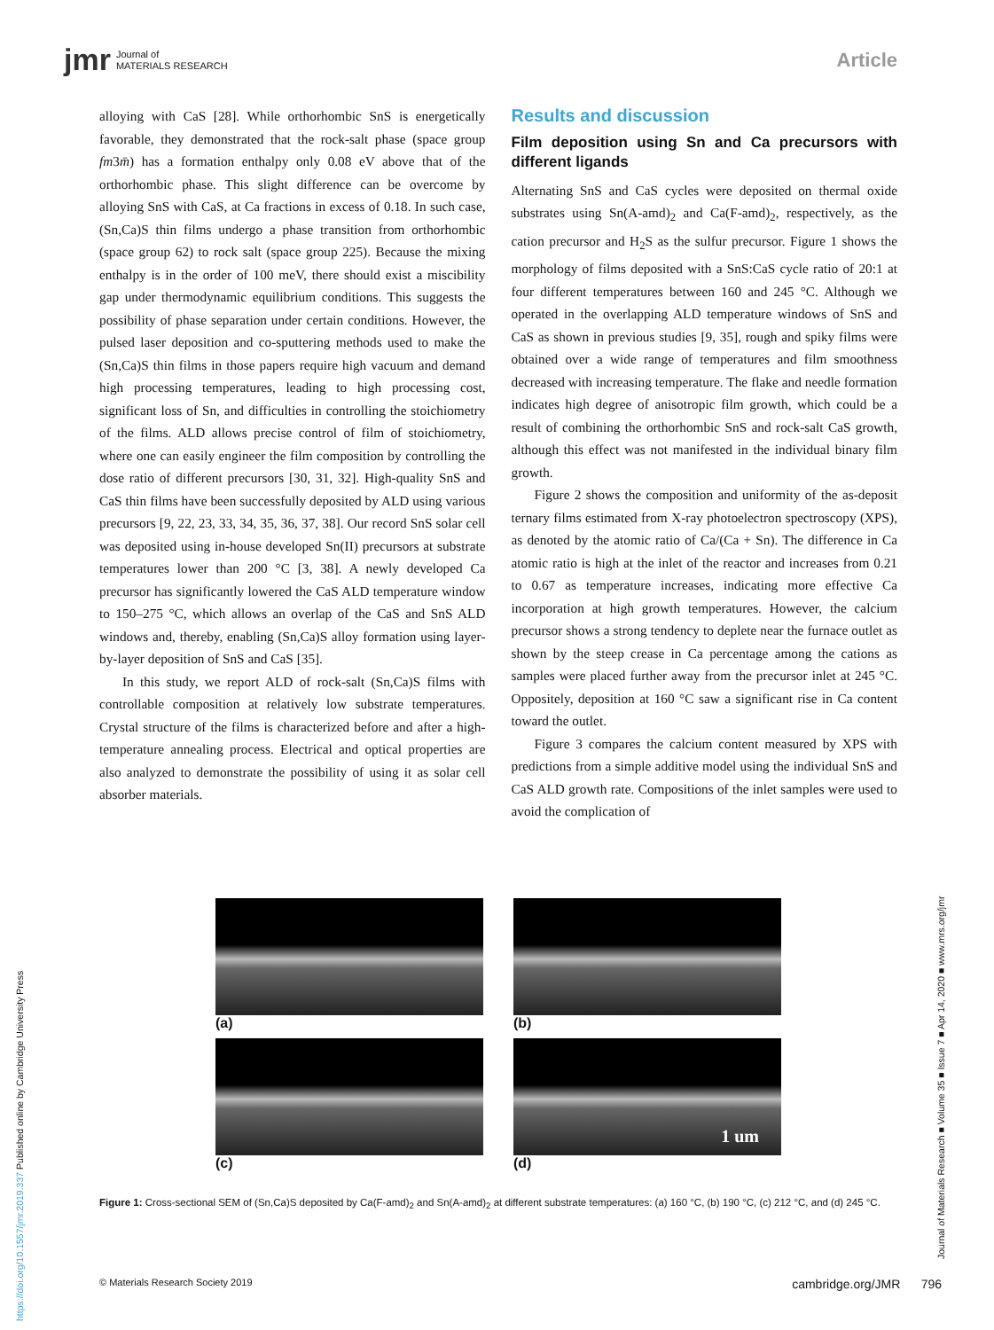jmr Journal of
MATERIALS RESEARCH
Article
alloying with CaS [28]. While orthorhombic SnS is energetically favorable, they demonstrated that the rock-salt phase (space group fm3m̄) has a formation enthalpy only 0.08 eV above that of the orthorhombic phase. This slight difference can be overcome by alloying SnS with CaS, at Ca fractions in excess of 0.18. In such case, (Sn,Ca)S thin films undergo a phase transition from orthorhombic (space group 62) to rock salt (space group 225). Because the mixing enthalpy is in the order of 100 meV, there should exist a miscibility gap under thermodynamic equilibrium conditions. This suggests the possibility of phase separation under certain conditions. However, the pulsed laser deposition and co-sputtering methods used to make the (Sn,Ca)S thin films in those papers require high vacuum and demand high processing temperatures, leading to high processing cost, significant loss of Sn, and difficulties in controlling the stoichiometry of the films. ALD allows precise control of film of stoichiometry, where one can easily engineer the film composition by controlling the dose ratio of different precursors [30, 31, 32]. High-quality SnS and CaS thin films have been successfully deposited by ALD using various precursors [9, 22, 23, 33, 34, 35, 36, 37, 38]. Our record SnS solar cell was deposited using in-house developed Sn(II) precursors at substrate temperatures lower than 200 °C [3, 38]. A newly developed Ca precursor has significantly lowered the CaS ALD temperature window to 150–275 °C, which allows an overlap of the CaS and SnS ALD windows and, thereby, enabling (Sn,Ca)S alloy formation using layer-by-layer deposition of SnS and CaS [35].
In this study, we report ALD of rock-salt (Sn,Ca)S films with controllable composition at relatively low substrate temperatures. Crystal structure of the films is characterized before and after a high-temperature annealing process. Electrical and optical properties are also analyzed to demonstrate the possibility of using it as solar cell absorber materials.
Results and discussion
Film deposition using Sn and Ca precursors with different ligands
Alternating SnS and CaS cycles were deposited on thermal oxide substrates using Sn(A-amd)<sub>2</sub> and Ca(F-amd)<sub>2</sub>, respectively, as the cation precursor and H<sub>2</sub>S as the sulfur precursor. Figure 1 shows the morphology of films deposited with a SnS:CaS cycle ratio of 20:1 at four different temperatures between 160 and 245 °C. Although we operated in the overlapping ALD temperature windows of SnS and CaS as shown in previous studies [9, 35], rough and spiky films were obtained over a wide range of temperatures and film smoothness decreased with increasing temperature. The flake and needle formation indicates high degree of anisotropic film growth, which could be a result of combining the orthorhombic SnS and rock-salt CaS growth, although this effect was not manifested in the individual binary film growth.
Figure 2 shows the composition and uniformity of the as-deposit ternary films estimated from X-ray photoelectron spectroscopy (XPS), as denoted by the atomic ratio of Ca/(Ca + Sn). The difference in Ca atomic ratio is high at the inlet of the reactor and increases from 0.21 to 0.67 as temperature increases, indicating more effective Ca incorporation at high growth temperatures. However, the calcium precursor shows a strong tendency to deplete near the furnace outlet as shown by the steep crease in Ca percentage among the cations as samples were placed further away from the precursor inlet at 245 °C. Oppositely, deposition at 160 °C saw a significant rise in Ca content toward the outlet.
Figure 3 compares the calcium content measured by XPS with predictions from a simple additive model using the individual SnS and CaS ALD growth rate. Compositions of the inlet samples were used to avoid the complication of
(a)
(b)
(c)
1 um
(d)
Figure 1: Cross-sectional SEM of (Sn,Ca)S deposited by Ca(F-amd)<sub>2</sub> and Sn(A-amd)<sub>2</sub> at different substrate temperatures: (a) 160 °C, (b) 190 °C, (c) 212 °C, and (d) 245 °C.
© Materials Research Society 2019 cambridge.org/JMR 796
https://doi.org/10.1557/jmr.2019.337 Published online by Cambridge University Press
Journal of Materials Research ■ Volume 35 ■ Issue 7 ■ Apr 14, 2020 ■ www.mrs.org/jmr